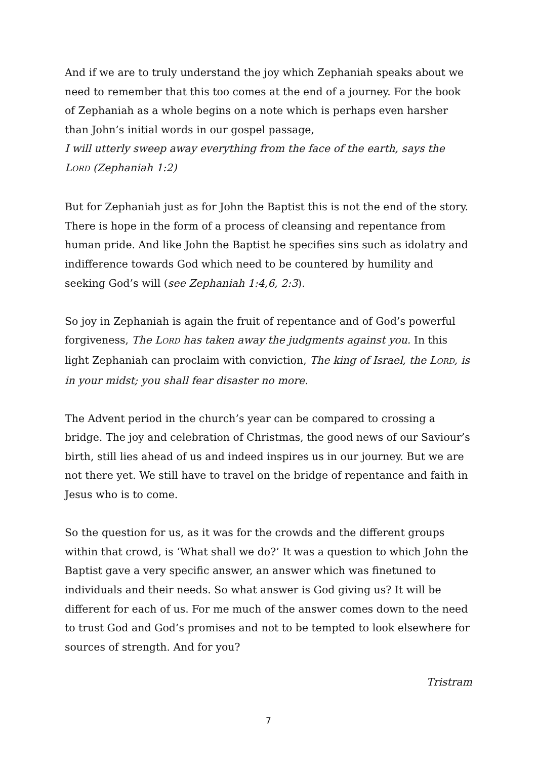And if we are to truly understand the joy which Zephaniah speaks about we need to remember that this too comes at the end of a journey. For the book of Zephaniah as a whole begins on a note which is perhaps even harsher than John’s initial words in our gospel passage,
I will utterly sweep away everything from the face of the earth, says the LORD (Zephaniah 1:2)
But for Zephaniah just as for John the Baptist this is not the end of the story. There is hope in the form of a process of cleansing and repentance from human pride. And like John the Baptist he specifies sins such as idolatry and indifference towards God which need to be countered by humility and seeking God’s will (see Zephaniah 1:4,6, 2:3).
So joy in Zephaniah is again the fruit of repentance and of God’s powerful forgiveness, The LORD has taken away the judgments against you. In this light Zephaniah can proclaim with conviction, The king of Israel, the LORD, is in your midst; you shall fear disaster no more.
The Advent period in the church’s year can be compared to crossing a bridge. The joy and celebration of Christmas, the good news of our Saviour’s birth, still lies ahead of us and indeed inspires us in our journey. But we are not there yet. We still have to travel on the bridge of repentance and faith in Jesus who is to come.
So the question for us, as it was for the crowds and the different groups within that crowd, is ‘What shall we do?’ It was a question to which John the Baptist gave a very specific answer, an answer which was finetuned to individuals and their needs. So what answer is God giving us? It will be different for each of us. For me much of the answer comes down to the need to trust God and God’s promises and not to be tempted to look elsewhere for sources of strength. And for you?
Tristram
7